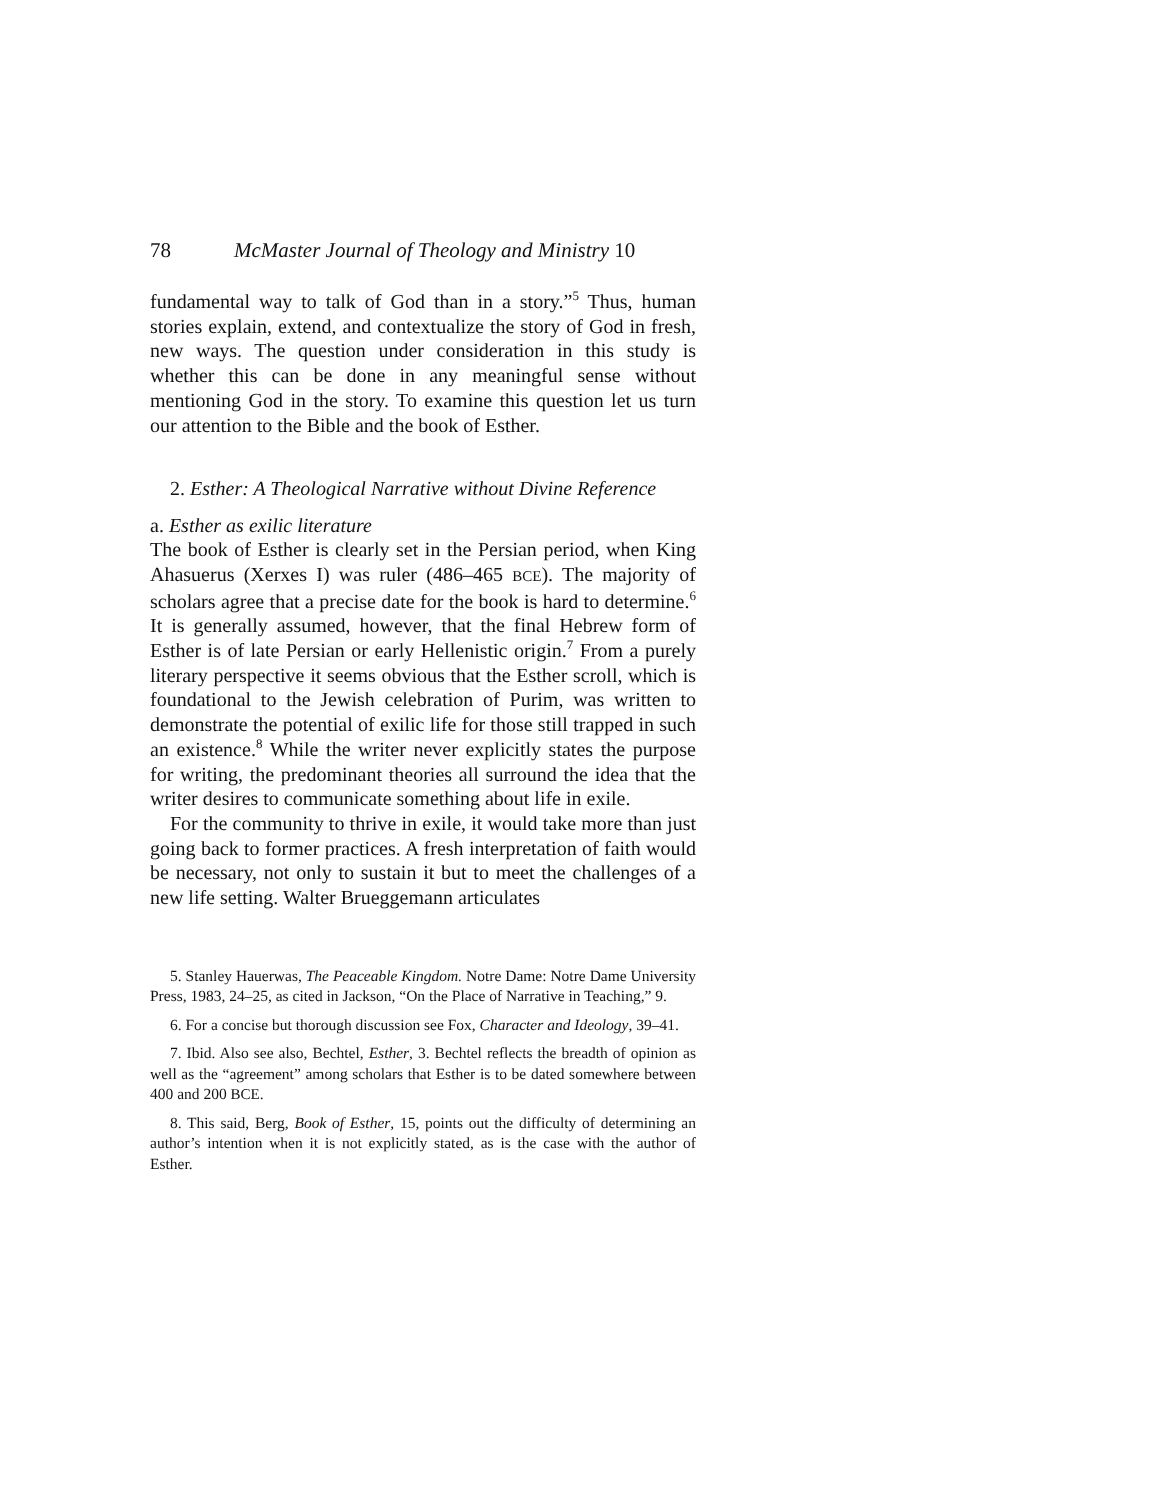78 McMaster Journal of Theology and Ministry 10
fundamental way to talk of God than in a story.”<sup>5</sup> Thus, human stories explain, extend, and contextualize the story of God in fresh, new ways. The question under consideration in this study is whether this can be done in any meaningful sense without mentioning God in the story. To examine this question let us turn our attention to the Bible and the book of Esther.
2. Esther: A Theological Narrative without Divine Reference
a. Esther as exilic literature
The book of Esther is clearly set in the Persian period, when King Ahasuerus (Xerxes I) was ruler (486–465 BCE). The majority of scholars agree that a precise date for the book is hard to determine.<sup>6</sup> It is generally assumed, however, that the final Hebrew form of Esther is of late Persian or early Hellenistic origin.<sup>7</sup> From a purely literary perspective it seems obvious that the Esther scroll, which is foundational to the Jewish celebration of Purim, was written to demonstrate the potential of exilic life for those still trapped in such an existence.<sup>8</sup> While the writer never explicitly states the purpose for writing, the predominant theories all surround the idea that the writer desires to communicate something about life in exile.
For the community to thrive in exile, it would take more than just going back to former practices. A fresh interpretation of faith would be necessary, not only to sustain it but to meet the challenges of a new life setting. Walter Brueggemann articulates
5. Stanley Hauerwas, The Peaceable Kingdom. Notre Dame: Notre Dame University Press, 1983, 24–25, as cited in Jackson, “On the Place of Narrative in Teaching,” 9.
6. For a concise but thorough discussion see Fox, Character and Ideology, 39–41.
7. Ibid. Also see also, Bechtel, Esther, 3. Bechtel reflects the breadth of opinion as well as the “agreement” among scholars that Esther is to be dated somewhere between 400 and 200 BCE.
8. This said, Berg, Book of Esther, 15, points out the difficulty of determining an author’s intention when it is not explicitly stated, as is the case with the author of Esther.